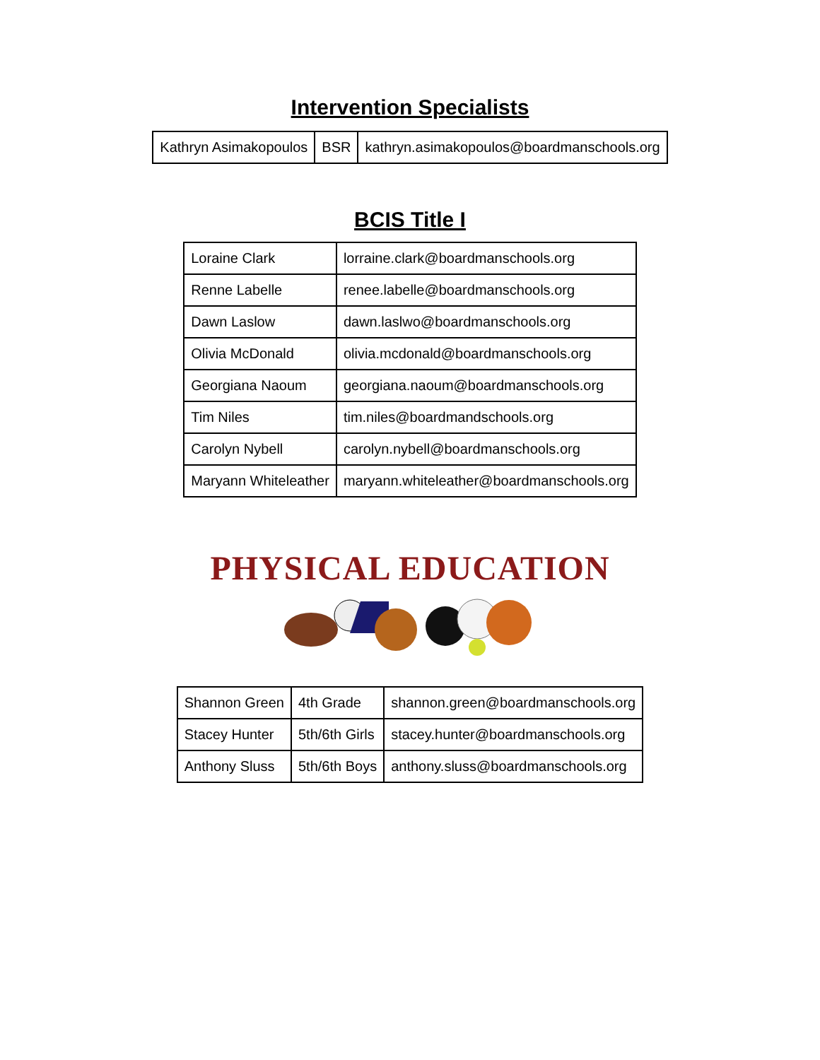Intervention Specialists
| Kathryn Asimakopoulos | BSR | kathryn.asimakopoulos@boardmanschools.org |
BCIS Title I
| Loraine Clark | lorraine.clark@boardmanschools.org |
| Renne Labelle | renee.labelle@boardmanschools.org |
| Dawn Laslow | dawn.laslwo@boardmanschools.org |
| Olivia McDonald | olivia.mcdonald@boardmanschools.org |
| Georgiana Naoum | georgiana.naoum@boardmanschools.org |
| Tim Niles | tim.niles@boardmandschools.org |
| Carolyn Nybell | carolyn.nybell@boardmanschools.org |
| Maryann Whiteleather | maryann.whiteleather@boardmanschools.org |
PHYSICAL EDUCATION
| Shannon Green | 4th Grade | shannon.green@boardmanschools.org |
| Stacey Hunter | 5th/6th Girls | stacey.hunter@boardmanschools.org |
| Anthony Sluss | 5th/6th Boys | anthony.sluss@boardmanschools.org |